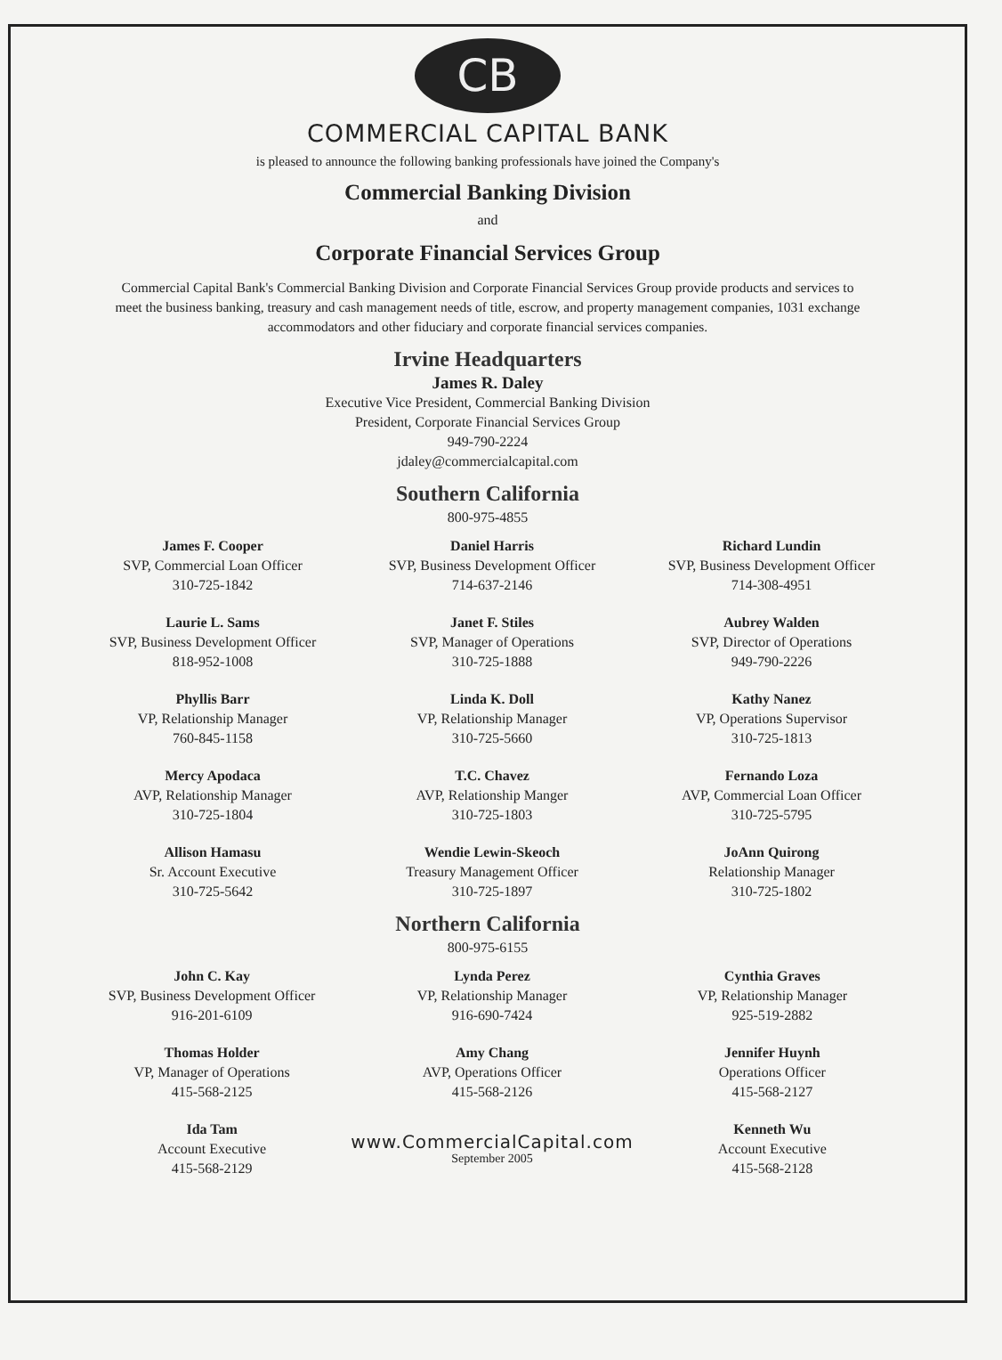CB
COMMERCIAL CAPITAL BANK
is pleased to announce the following banking professionals have joined the Company's
Commercial Banking Division
and
Corporate Financial Services Group
Commercial Capital Bank's Commercial Banking Division and Corporate Financial Services Group provide products and services to meet the business banking, treasury and cash management needs of title, escrow, and property management companies, 1031 exchange accommodators and other fiduciary and corporate financial services companies.
Irvine Headquarters
James R. Daley
Executive Vice President, Commercial Banking Division
President, Corporate Financial Services Group
949-790-2224
jdaley@commercialcapital.com
Southern California
800-975-4855
James F. Cooper
SVP, Commercial Loan Officer
310-725-1842
Daniel Harris
SVP, Business Development Officer
714-637-2146
Richard Lundin
SVP, Business Development Officer
714-308-4951
Laurie L. Sams
SVP, Business Development Officer
818-952-1008
Janet F. Stiles
SVP, Manager of Operations
310-725-1888
Aubrey Walden
SVP, Director of Operations
949-790-2226
Phyllis Barr
VP, Relationship Manager
760-845-1158
Linda K. Doll
VP, Relationship Manager
310-725-5660
Kathy Nanez
VP, Operations Supervisor
310-725-1813
Mercy Apodaca
AVP, Relationship Manager
310-725-1804
T.C. Chavez
AVP, Relationship Manger
310-725-1803
Fernando Loza
AVP, Commercial Loan Officer
310-725-5795
Allison Hamasu
Sr. Account Executive
310-725-5642
Wendie Lewin-Skeoch
Treasury Management Officer
310-725-1897
JoAnn Quirong
Relationship Manager
310-725-1802
Northern California
800-975-6155
John C. Kay
SVP, Business Development Officer
916-201-6109
Lynda Perez
VP, Relationship Manager
916-690-7424
Cynthia Graves
VP, Relationship Manager
925-519-2882
Thomas Holder
VP, Manager of Operations
415-568-2125
Amy Chang
AVP, Operations Officer
415-568-2126
Jennifer Huynh
Operations Officer
415-568-2127
Ida Tam
Account Executive
415-568-2129
www.CommercialCapital.com
September 2005
Kenneth Wu
Account Executive
415-568-2128